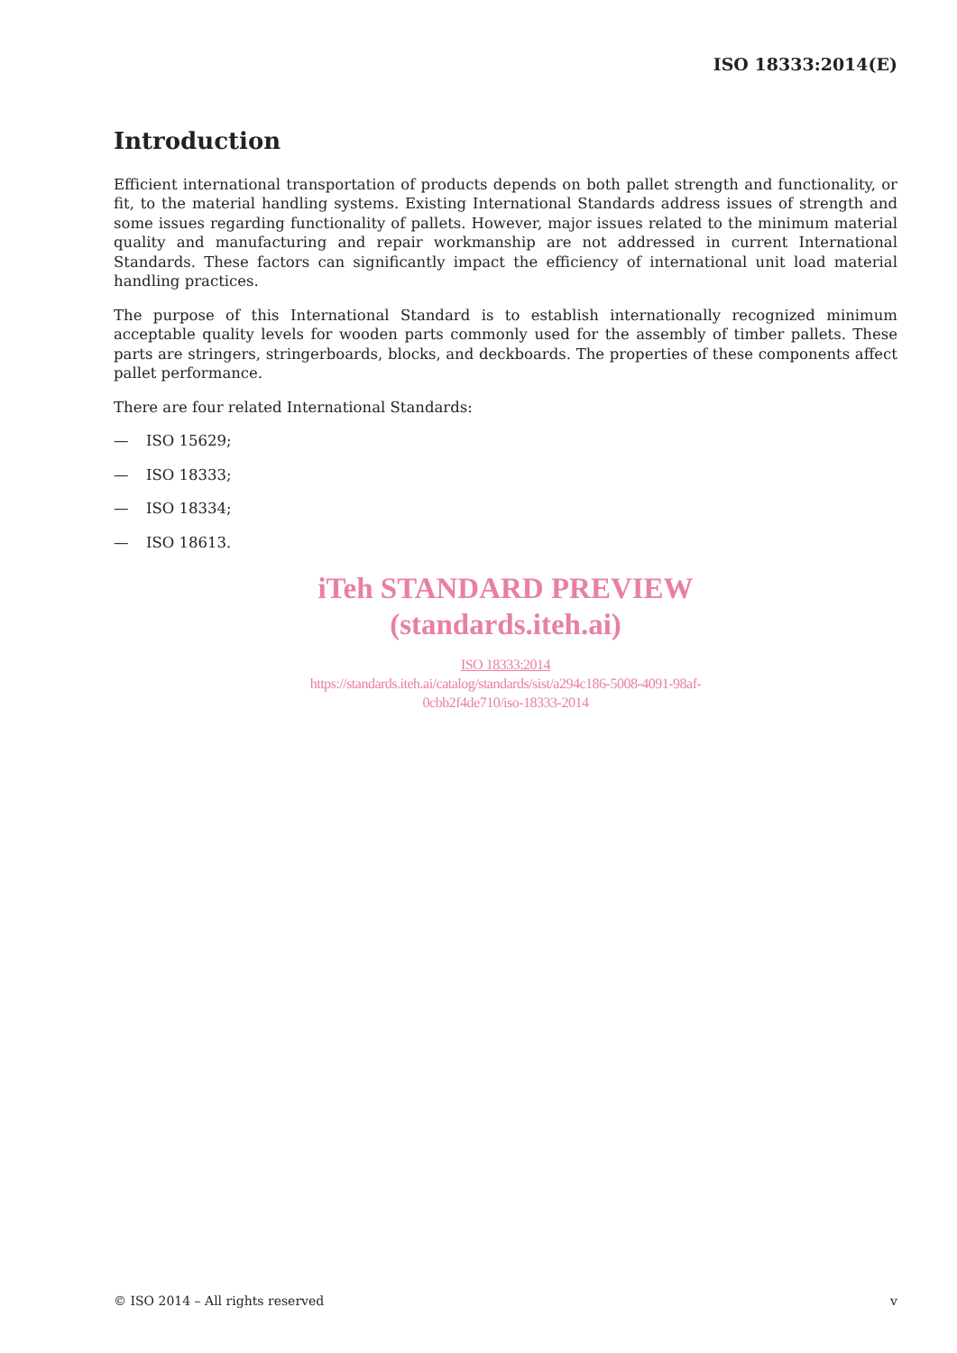ISO 18333:2014(E)
Introduction
Efficient international transportation of products depends on both pallet strength and functionality, or fit, to the material handling systems. Existing International Standards address issues of strength and some issues regarding functionality of pallets. However, major issues related to the minimum material quality and manufacturing and repair workmanship are not addressed in current International Standards. These factors can significantly impact the efficiency of international unit load material handling practices.
The purpose of this International Standard is to establish internationally recognized minimum acceptable quality levels for wooden parts commonly used for the assembly of timber pallets. These parts are stringers, stringerboards, blocks, and deckboards. The properties of these components affect pallet performance.
There are four related International Standards:
— ISO 15629;
— ISO 18333;
— ISO 18334;
— ISO 18613.
iTeh STANDARD PREVIEW
(standards.iteh.ai)
ISO 18333:2014
https://standards.iteh.ai/catalog/standards/sist/a294c186-5008-4091-98af-
0cbb2f4de710/iso-18333-2014
© ISO 2014 – All rights reserved v